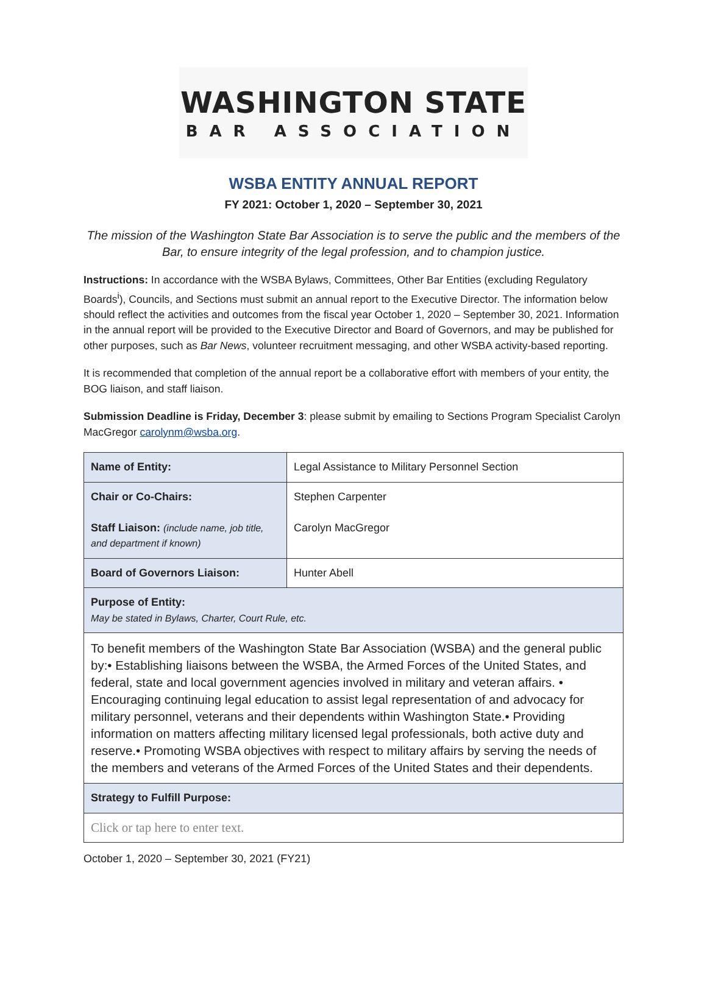WASHINGTON STATE
BAR ASSOCIATION
WSBA ENTITY ANNUAL REPORT
FY 2021: October 1, 2020 – September 30, 2021
The mission of the Washington State Bar Association is to serve the public and the members of the Bar, to ensure integrity of the legal profession, and to champion justice.
Instructions: In accordance with the WSBA Bylaws, Committees, Other Bar Entities (excluding Regulatory Boards<sup>i</sup>), Councils, and Sections must submit an annual report to the Executive Director. The information below should reflect the activities and outcomes from the fiscal year October 1, 2020 – September 30, 2021. Information in the annual report will be provided to the Executive Director and Board of Governors, and may be published for other purposes, such as Bar News, volunteer recruitment messaging, and other WSBA activity-based reporting.
It is recommended that completion of the annual report be a collaborative effort with members of your entity, the BOG liaison, and staff liaison.
Submission Deadline is Friday, December 3: please submit by emailing to Sections Program Specialist Carolyn MacGregor carolynm@wsba.org.
| Name of Entity: | Legal Assistance to Military Personnel Section |
| Chair or Co-Chairs: Staff Liaison: (include name, job title, and department if known) | Stephen Carpenter Carolyn MacGregor |
| Board of Governors Liaison: | Hunter Abell |
| Purpose of Entity: May be stated in Bylaws, Charter, Court Rule, etc. | |
| To benefit members of the Washington State Bar Association (WSBA) and the general public by:• Establishing liaisons between the WSBA, the Armed Forces of the United States, and federal, state and local government agencies involved in military and veteran affairs. • Encouraging continuing legal education to assist legal representation of and advocacy for military personnel, veterans and their dependents within Washington State.• Providing information on matters affecting military licensed legal professionals, both active duty and reserve.• Promoting WSBA objectives with respect to military affairs by serving the needs of the members and veterans of the Armed Forces of the United States and their dependents. | |
| Strategy to Fulfill Purpose: | |
| Click or tap here to enter text. | |
October 1, 2020 – September 30, 2021 (FY21)